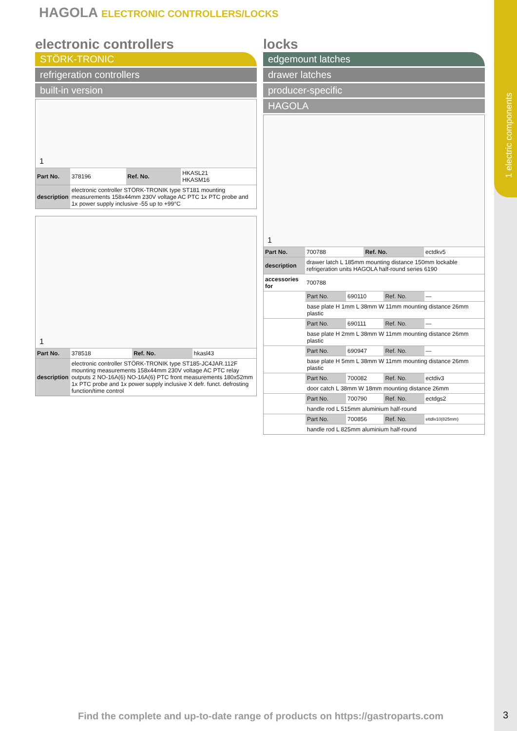1 electric components
HAGOLA ELECTRONIC CONTROLLERS/LOCKS
electronic controllers
STÖRK-TRONIC
refrigeration controllers
built-in version
1
| Part No. | 378196 | Ref. No. | HKASL21 HKASM16 |
| description | electronic controller STÖRK-TRONIK type ST181 mounting measurements 158x44mm 230V voltage AC PTC 1x PTC probe and 1x power supply inclusive -55 up to +99°C | | |
1
| Part No. | 378518 | Ref. No. | hkasl43 |
| description | electronic controller STÖRK-TRONIK type ST185-JC4JAR.112F mounting measurements 158x44mm 230V voltage AC PTC relay outputs 2 NO-16A(6) NO-16A(6) PTC front measurements 180x52mm 1x PTC probe and 1x power supply inclusive X defr. funct. defrosting function/time control | | |
locks
edgemount latches
drawer latches
producer-specific
HAGOLA
1
| Part No. | 700788 | Ref. No. | ectdkv5 |
| description | drawer latch L 185mm mounting distance 150mm lockable refrigeration units HAGOLA half-round series 6190 | | |
| accessories for | 700788 | | |
| | Part No. | 690110 | Ref. No. | — |
| | base plate H 1mm L 38mm W 11mm mounting distance 26mm plastic | | | |
| | Part No. | 690111 | Ref. No. | — |
| | base plate H 2mm L 38mm W 11mm mounting distance 26mm plastic | | | |
| | Part No. | 690947 | Ref. No. | — |
| | base plate H 5mm L 38mm W 11mm mounting distance 26mm plastic | | | |
| | Part No. | 700082 | Ref. No. | ectdiv3 |
| | door catch L 38mm W 18mm mounting distance 26mm | | | |
| | Part No. | 700790 | Ref. No. | ectdgs2 |
| | handle rod L 515mm aluminium half-round | | | |
| | Part No. | 700856 | Ref. No. | ettdiv10(825mm) |
| | handle rod L 825mm aluminium half-round | | | |
Find the complete and up-to-date range of products on https://gastroparts.com
3